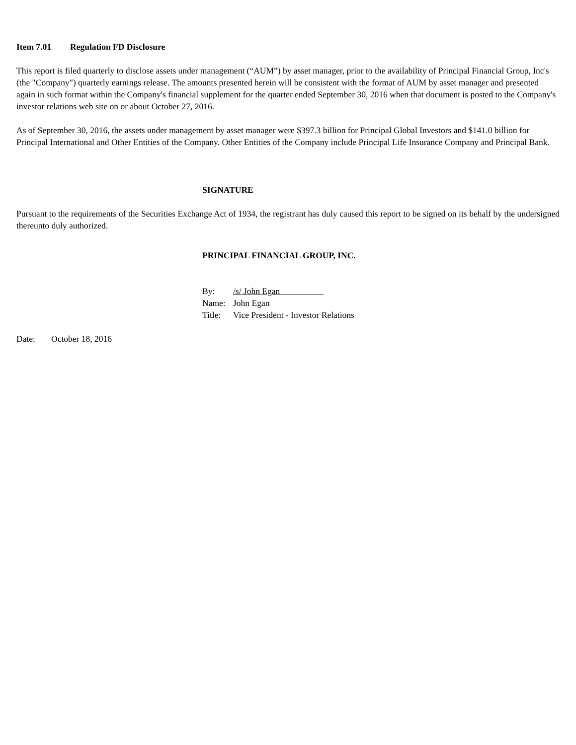Item 7.01 Regulation FD Disclosure
This report is filed quarterly to disclose assets under management (“AUM”) by asset manager, prior to the availability of Principal Financial Group, Inc's (the "Company") quarterly earnings release. The amounts presented herein will be consistent with the format of AUM by asset manager and presented again in such format within the Company's financial supplement for the quarter ended September 30, 2016 when that document is posted to the Company's investor relations web site on or about October 27, 2016.
As of September 30, 2016, the assets under management by asset manager were $397.3 billion for Principal Global Investors and $141.0 billion for Principal International and Other Entities of the Company. Other Entities of the Company include Principal Life Insurance Company and Principal Bank.
SIGNATURE
Pursuant to the requirements of the Securities Exchange Act of 1934, the registrant has duly caused this report to be signed on its behalf by the undersigned thereunto duly authorized.
PRINCIPAL FINANCIAL GROUP, INC.
By: /s/ John Egan
Name: John Egan
Title: Vice President - Investor Relations
Date: October 18, 2016